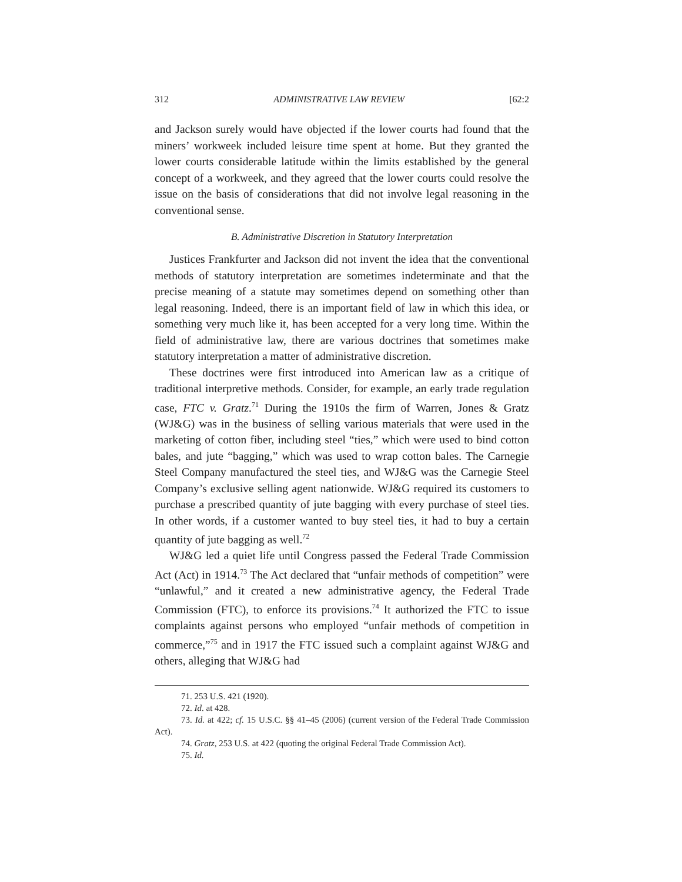312 ADMINISTRATIVE LAW REVIEW [62:2
and Jackson surely would have objected if the lower courts had found that the miners’ workweek included leisure time spent at home. But they granted the lower courts considerable latitude within the limits established by the general concept of a workweek, and they agreed that the lower courts could resolve the issue on the basis of considerations that did not involve legal reasoning in the conventional sense.
B. Administrative Discretion in Statutory Interpretation
Justices Frankfurter and Jackson did not invent the idea that the conventional methods of statutory interpretation are sometimes indeterminate and that the precise meaning of a statute may sometimes depend on something other than legal reasoning. Indeed, there is an important field of law in which this idea, or something very much like it, has been accepted for a very long time. Within the field of administrative law, there are various doctrines that sometimes make statutory interpretation a matter of administrative discretion.
These doctrines were first introduced into American law as a critique of traditional interpretive methods. Consider, for example, an early trade regulation case, FTC v. Gratz.<sup>71</sup> During the 1910s the firm of Warren, Jones & Gratz (WJ&G) was in the business of selling various materials that were used in the marketing of cotton fiber, including steel “ties,” which were used to bind cotton bales, and jute “bagging,” which was used to wrap cotton bales. The Carnegie Steel Company manufactured the steel ties, and WJ&G was the Carnegie Steel Company’s exclusive selling agent nationwide. WJ&G required its customers to purchase a prescribed quantity of jute bagging with every purchase of steel ties. In other words, if a customer wanted to buy steel ties, it had to buy a certain quantity of jute bagging as well.<sup>72</sup>
WJ&G led a quiet life until Congress passed the Federal Trade Commission Act (Act) in 1914.<sup>73</sup> The Act declared that “unfair methods of competition” were “unlawful,” and it created a new administrative agency, the Federal Trade Commission (FTC), to enforce its provisions.<sup>74</sup> It authorized the FTC to issue complaints against persons who employed “unfair methods of competition in commerce,”<sup>75</sup> and in 1917 the FTC issued such a complaint against WJ&G and others, alleging that WJ&G had
71. 253 U.S. 421 (1920).
72. Id. at 428.
73. Id. at 422; cf. 15 U.S.C. §§ 41–45 (2006) (current version of the Federal Trade Commission Act).
74. Gratz, 253 U.S. at 422 (quoting the original Federal Trade Commission Act).
75. Id.